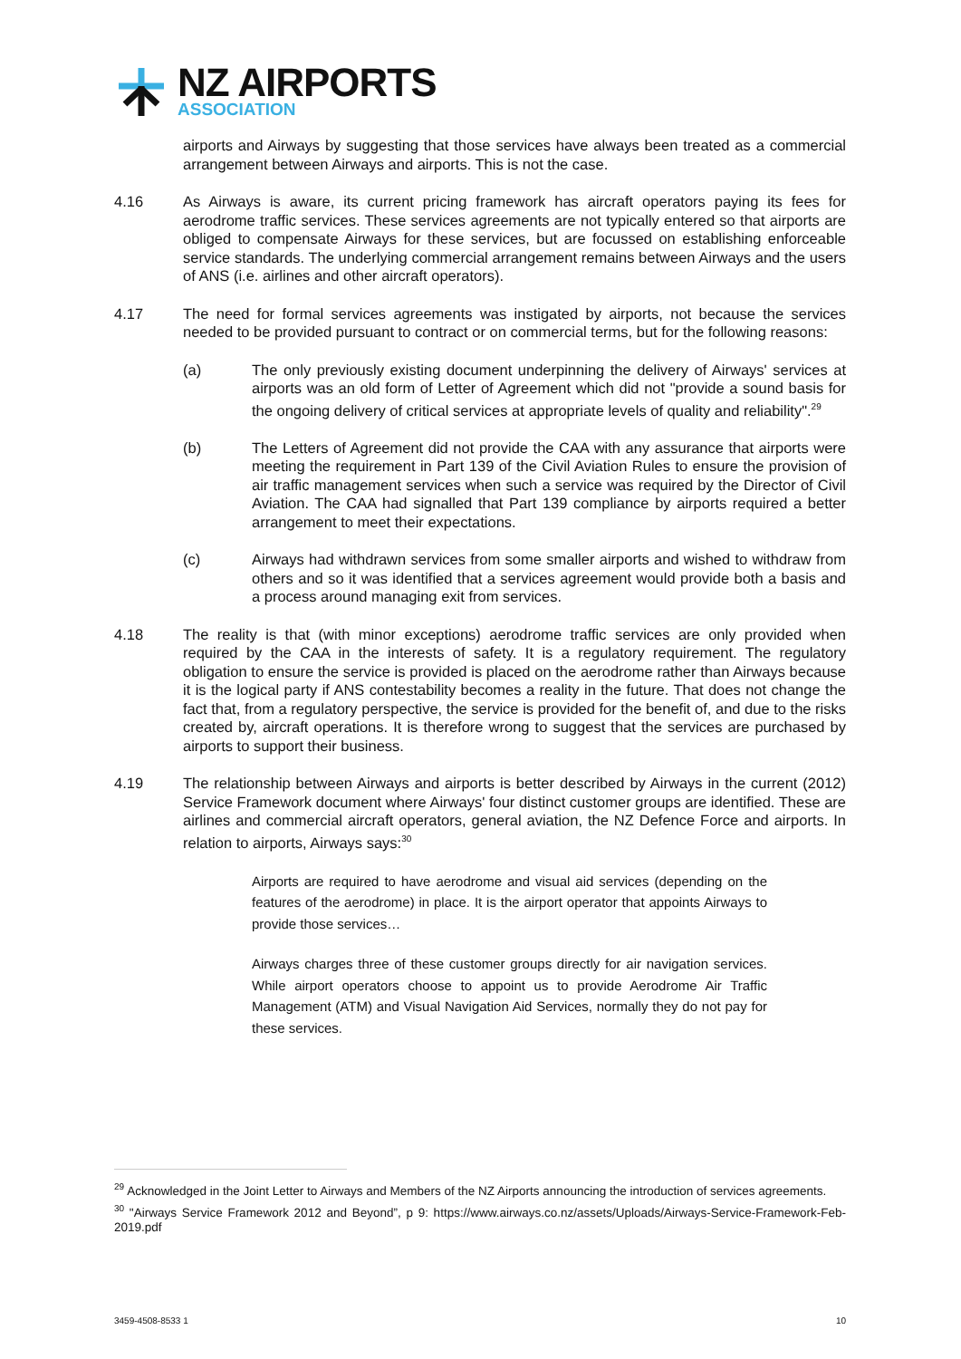NZ AIRPORTS
ASSOCIATION
airports and Airways by suggesting that those services have always been treated as a commercial arrangement between Airways and airports. This is not the case.
4.16 As Airways is aware, its current pricing framework has aircraft operators paying its fees for aerodrome traffic services. These services agreements are not typically entered so that airports are obliged to compensate Airways for these services, but are focussed on establishing enforceable service standards. The underlying commercial arrangement remains between Airways and the users of ANS (i.e. airlines and other aircraft operators).
4.17 The need for formal services agreements was instigated by airports, not because the services needed to be provided pursuant to contract or on commercial terms, but for the following reasons:
(a) The only previously existing document underpinning the delivery of Airways' services at airports was an old form of Letter of Agreement which did not "provide a sound basis for the ongoing delivery of critical services at appropriate levels of quality and reliability".<sup>29</sup>
(b) The Letters of Agreement did not provide the CAA with any assurance that airports were meeting the requirement in Part 139 of the Civil Aviation Rules to ensure the provision of air traffic management services when such a service was required by the Director of Civil Aviation. The CAA had signalled that Part 139 compliance by airports required a better arrangement to meet their expectations.
(c) Airways had withdrawn services from some smaller airports and wished to withdraw from others and so it was identified that a services agreement would provide both a basis and a process around managing exit from services.
4.18 The reality is that (with minor exceptions) aerodrome traffic services are only provided when required by the CAA in the interests of safety. It is a regulatory requirement. The regulatory obligation to ensure the service is provided is placed on the aerodrome rather than Airways because it is the logical party if ANS contestability becomes a reality in the future. That does not change the fact that, from a regulatory perspective, the service is provided for the benefit of, and due to the risks created by, aircraft operations. It is therefore wrong to suggest that the services are purchased by airports to support their business.
4.19 The relationship between Airways and airports is better described by Airways in the current (2012) Service Framework document where Airways' four distinct customer groups are identified. These are airlines and commercial aircraft operators, general aviation, the NZ Defence Force and airports. In relation to airports, Airways says:<sup>30</sup>
Airports are required to have aerodrome and visual aid services (depending on the features of the aerodrome) in place. It is the airport operator that appoints Airways to provide those services…
Airways charges three of these customer groups directly for air navigation services. While airport operators choose to appoint us to provide Aerodrome Air Traffic Management (ATM) and Visual Navigation Aid Services, normally they do not pay for these services.
<sup>29</sup> Acknowledged in the Joint Letter to Airways and Members of the NZ Airports announcing the introduction of services agreements.
<sup>30</sup> "Airways Service Framework 2012 and Beyond”, p 9: https://www.airways.co.nz/assets/Uploads/Airways-Service-Framework-Feb-2019.pdf
3459-4508-8533 1 10